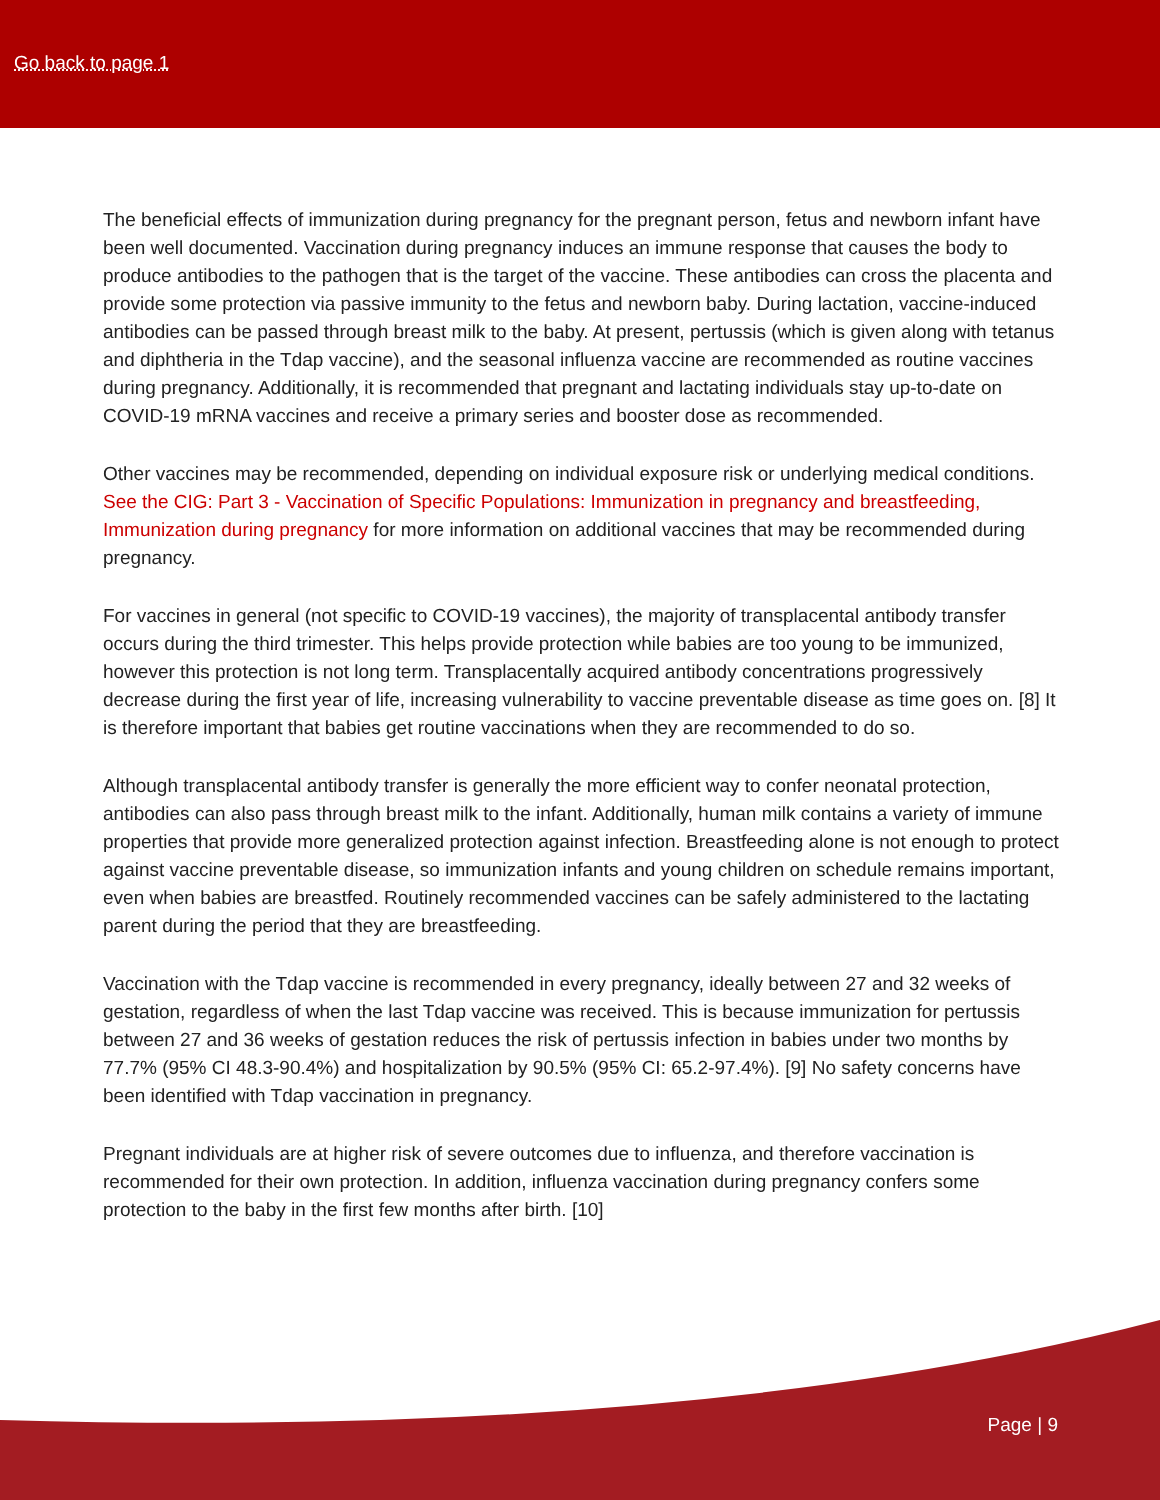Go back to page 1
The beneficial effects of immunization during pregnancy for the pregnant person, fetus and newborn infant have been well documented. Vaccination during pregnancy induces an immune response that causes the body to produce antibodies to the pathogen that is the target of the vaccine. These antibodies can cross the placenta and provide some protection via passive immunity to the fetus and newborn baby. During lactation, vaccine-induced antibodies can be passed through breast milk to the baby. At present, pertussis (which is given along with tetanus and diphtheria in the Tdap vaccine), and the seasonal influenza vaccine are recommended as routine vaccines during pregnancy. Additionally, it is recommended that pregnant and lactating individuals stay up-to-date on COVID-19 mRNA vaccines and receive a primary series and booster dose as recommended.
Other vaccines may be recommended, depending on individual exposure risk or underlying medical conditions. See the CIG: Part 3 - Vaccination of Specific Populations: Immunization in pregnancy and breastfeeding, Immunization during pregnancy for more information on additional vaccines that may be recommended during pregnancy.
For vaccines in general (not specific to COVID-19 vaccines), the majority of transplacental antibody transfer occurs during the third trimester. This helps provide protection while babies are too young to be immunized, however this protection is not long term. Transplacentally acquired antibody concentrations progressively decrease during the first year of life, increasing vulnerability to vaccine preventable disease as time goes on. [8] It is therefore important that babies get routine vaccinations when they are recommended to do so.
Although transplacental antibody transfer is generally the more efficient way to confer neonatal protection, antibodies can also pass through breast milk to the infant. Additionally, human milk contains a variety of immune properties that provide more generalized protection against infection. Breastfeeding alone is not enough to protect against vaccine preventable disease, so immunization infants and young children on schedule remains important, even when babies are breastfed. Routinely recommended vaccines can be safely administered to the lactating parent during the period that they are breastfeeding.
Vaccination with the Tdap vaccine is recommended in every pregnancy, ideally between 27 and 32 weeks of gestation, regardless of when the last Tdap vaccine was received. This is because immunization for pertussis between 27 and 36 weeks of gestation reduces the risk of pertussis infection in babies under two months by 77.7% (95% CI 48.3-90.4%) and hospitalization by 90.5% (95% CI: 65.2-97.4%). [9] No safety concerns have been identified with Tdap vaccination in pregnancy.
Pregnant individuals are at higher risk of severe outcomes due to influenza, and therefore vaccination is recommended for their own protection. In addition, influenza vaccination during pregnancy confers some protection to the baby in the first few months after birth. [10]
Page | 9